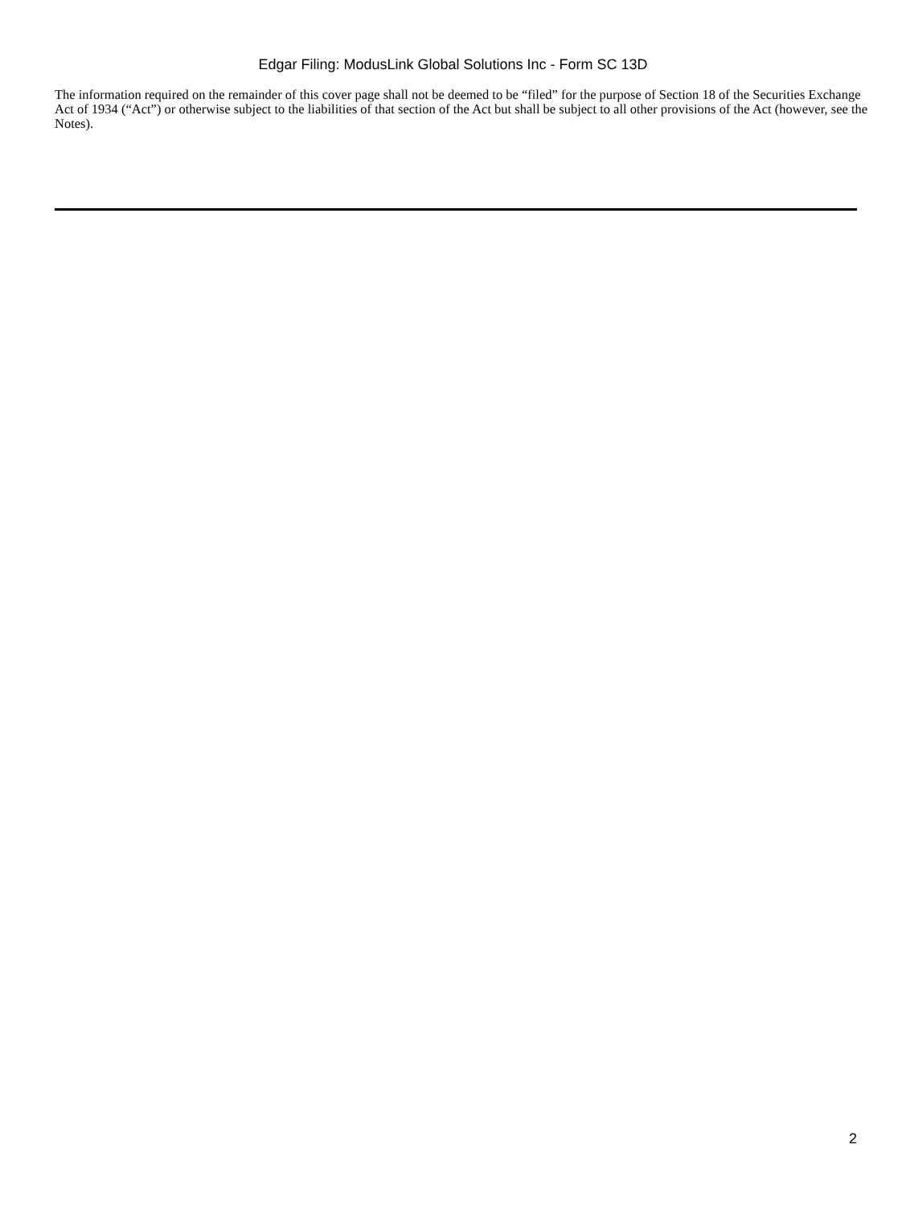Edgar Filing: ModusLink Global Solutions Inc - Form SC 13D
The information required on the remainder of this cover page shall not be deemed to be “filed” for the purpose of Section 18 of the Securities Exchange Act of 1934 (“Act”) or otherwise subject to the liabilities of that section of the Act but shall be subject to all other provisions of the Act (however, see the Notes).
2